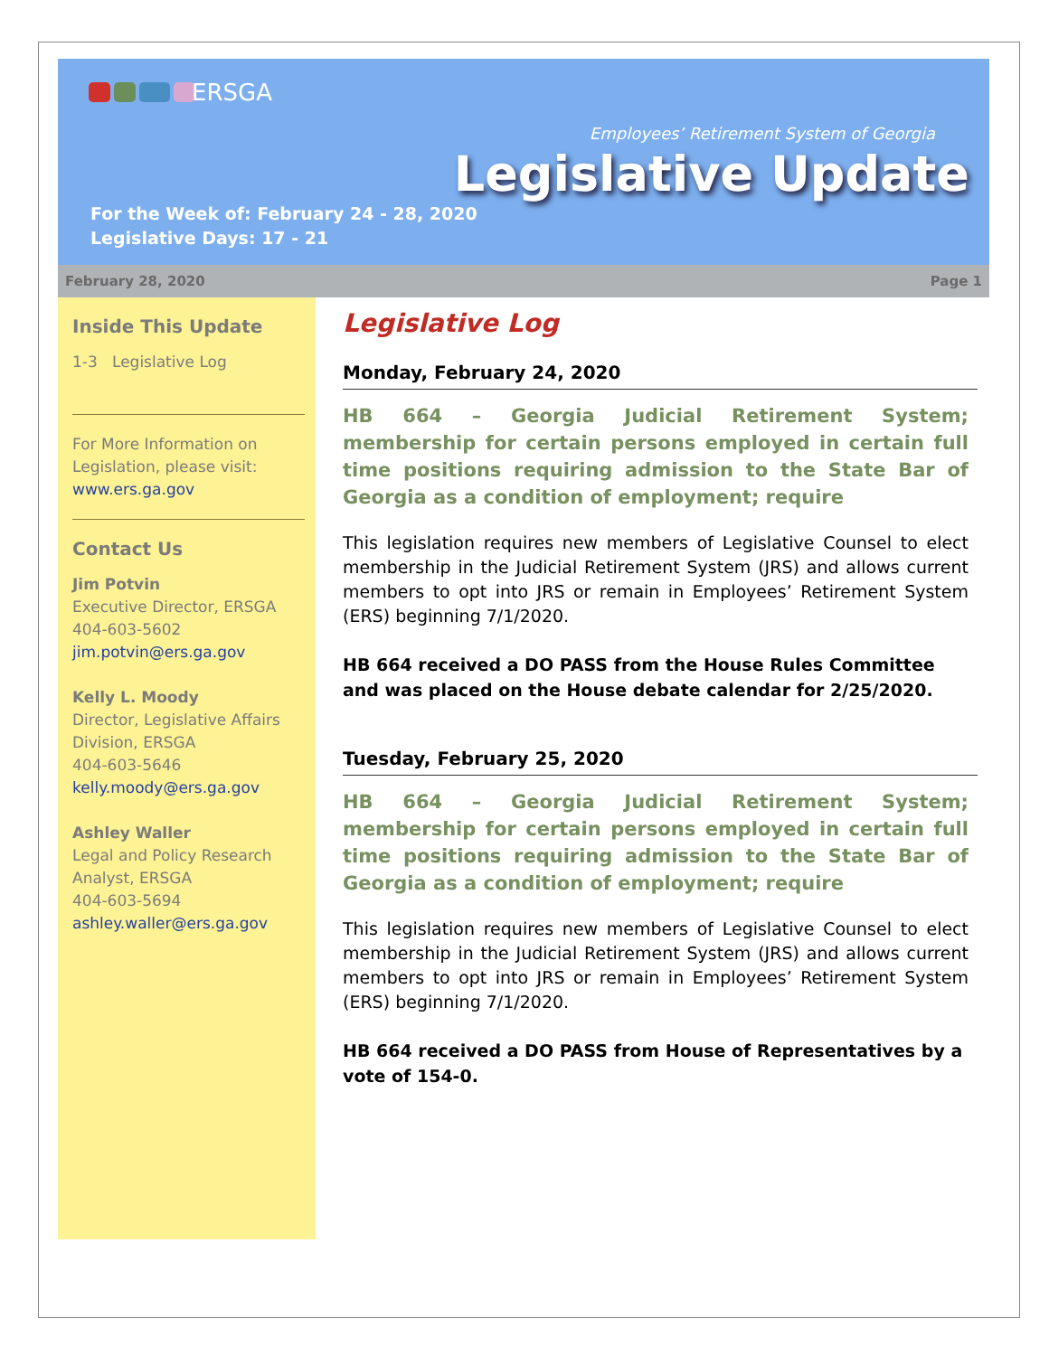ERSGA
For the Week of: February 24 - 28, 2020
Legislative Days: 17 - 21
Employees’ Retirement System of Georgia
Legislative Update
February 28, 2020 Page 1
Inside This Update
1-3 Legislative Log
For More Information on Legislation, please visit: www.ers.ga.gov
Contact Us
Jim Potvin
Executive Director, ERSGA
404-603-5602
jim.potvin@ers.ga.gov
Kelly L. Moody
Director, Legislative Affairs Division, ERSGA
404-603-5646
kelly.moody@ers.ga.gov
Ashley Waller
Legal and Policy Research Analyst, ERSGA
404-603-5694
ashley.waller@ers.ga.gov
Legislative Log
Monday, February 24, 2020
HB 664 – Georgia Judicial Retirement System; membership for certain persons employed in certain full time positions requiring admission to the State Bar of Georgia as a condition of employment; require
This legislation requires new members of Legislative Counsel to elect membership in the Judicial Retirement System (JRS) and allows current members to opt into JRS or remain in Employees’ Retirement System (ERS) beginning 7/1/2020.
HB 664 received a DO PASS from the House Rules Committee and was placed on the House debate calendar for 2/25/2020.
Tuesday, February 25, 2020
HB 664 – Georgia Judicial Retirement System; membership for certain persons employed in certain full time positions requiring admission to the State Bar of Georgia as a condition of employment; require
This legislation requires new members of Legislative Counsel to elect membership in the Judicial Retirement System (JRS) and allows current members to opt into JRS or remain in Employees’ Retirement System (ERS) beginning 7/1/2020.
HB 664 received a DO PASS from House of Representatives by a vote of 154-0.